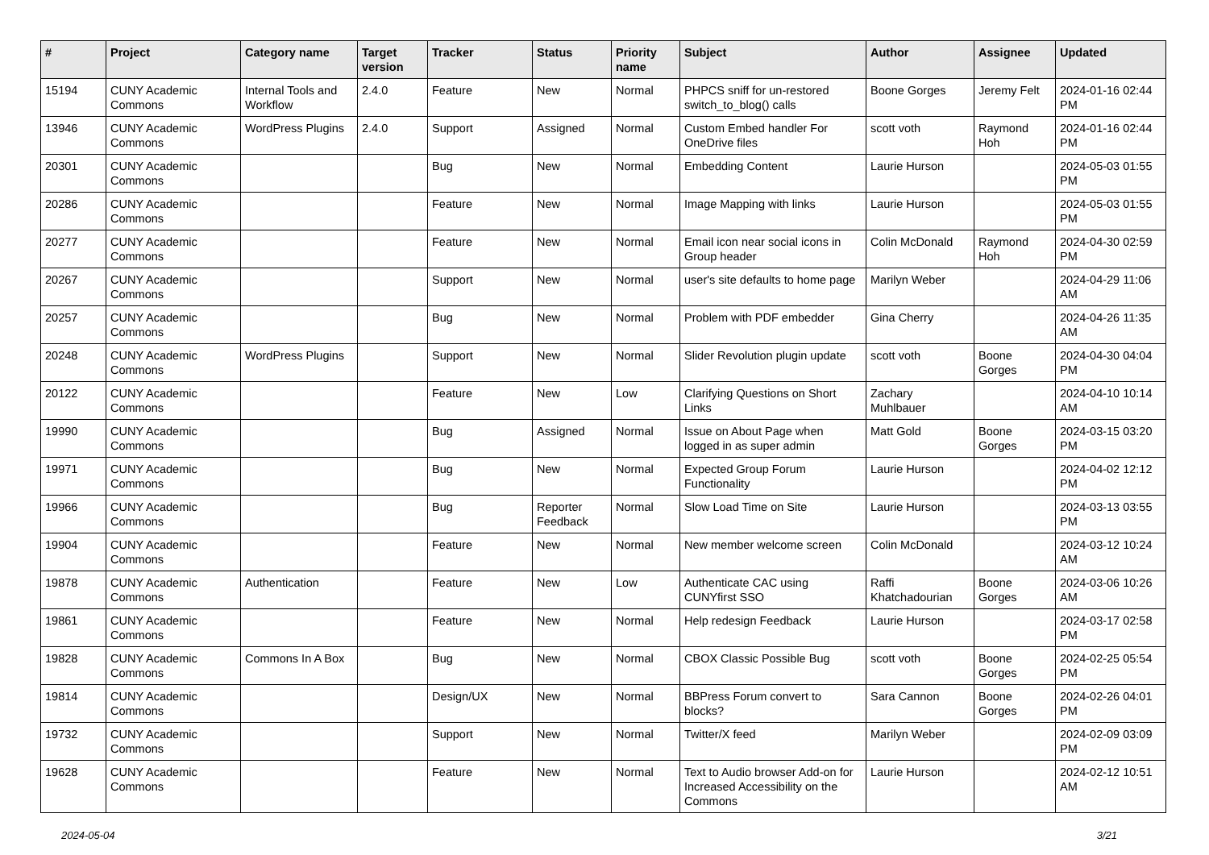| # | Project | Category name | Target version | Tracker | Status | Priority name | Subject | Author | Assignee | Updated |
| --- | --- | --- | --- | --- | --- | --- | --- | --- | --- | --- |
| 15194 | CUNY Academic Commons | Internal Tools and Workflow | 2.4.0 | Feature | New | Normal | PHPCS sniff for un-restored switch_to_blog() calls | Boone Gorges | Jeremy Felt | 2024-01-16 02:44 PM |
| 13946 | CUNY Academic Commons | WordPress Plugins | 2.4.0 | Support | Assigned | Normal | Custom Embed handler For OneDrive files | scott voth | Raymond Hoh | 2024-01-16 02:44 PM |
| 20301 | CUNY Academic Commons | | | Bug | New | Normal | Embedding Content | Laurie Hurson | | 2024-05-03 01:55 PM |
| 20286 | CUNY Academic Commons | | | Feature | New | Normal | Image Mapping with links | Laurie Hurson | | 2024-05-03 01:55 PM |
| 20277 | CUNY Academic Commons | | | Feature | New | Normal | Email icon near social icons in Group header | Colin McDonald | Raymond Hoh | 2024-04-30 02:59 PM |
| 20267 | CUNY Academic Commons | | | Support | New | Normal | user's site defaults to home page | Marilyn Weber | | 2024-04-29 11:06 AM |
| 20257 | CUNY Academic Commons | | | Bug | New | Normal | Problem with PDF embedder | Gina Cherry | | 2024-04-26 11:35 AM |
| 20248 | CUNY Academic Commons | WordPress Plugins | | Support | New | Normal | Slider Revolution plugin update | scott voth | Boone Gorges | 2024-04-30 04:04 PM |
| 20122 | CUNY Academic Commons | | | Feature | New | Low | Clarifying Questions on Short Links | Zachary Muhlbauer | | 2024-04-10 10:14 AM |
| 19990 | CUNY Academic Commons | | | Bug | Assigned | Normal | Issue on About Page when logged in as super admin | Matt Gold | Boone Gorges | 2024-03-15 03:20 PM |
| 19971 | CUNY Academic Commons | | | Bug | New | Normal | Expected Group Forum Functionality | Laurie Hurson | | 2024-04-02 12:12 PM |
| 19966 | CUNY Academic Commons | | | Bug | Reporter Feedback | Normal | Slow Load Time on Site | Laurie Hurson | | 2024-03-13 03:55 PM |
| 19904 | CUNY Academic Commons | | | Feature | New | Normal | New member welcome screen | Colin McDonald | | 2024-03-12 10:24 AM |
| 19878 | CUNY Academic Commons | Authentication | | Feature | New | Low | Authenticate CAC using CUNYfirst SSO | Raffi Khatchadourian | Boone Gorges | 2024-03-06 10:26 AM |
| 19861 | CUNY Academic Commons | | | Feature | New | Normal | Help redesign Feedback | Laurie Hurson | | 2024-03-17 02:58 PM |
| 19828 | CUNY Academic Commons | Commons In A Box | | Bug | New | Normal | CBOX Classic Possible Bug | scott voth | Boone Gorges | 2024-02-25 05:54 PM |
| 19814 | CUNY Academic Commons | | | Design/UX | New | Normal | BBPress Forum convert to blocks? | Sara Cannon | Boone Gorges | 2024-02-26 04:01 PM |
| 19732 | CUNY Academic Commons | | | Support | New | Normal | Twitter/X feed | Marilyn Weber | | 2024-02-09 03:09 PM |
| 19628 | CUNY Academic Commons | | | Feature | New | Normal | Text to Audio browser Add-on for Increased Accessibility on the Commons | Laurie Hurson | | 2024-02-12 10:51 AM |
2024-05-04 3/21